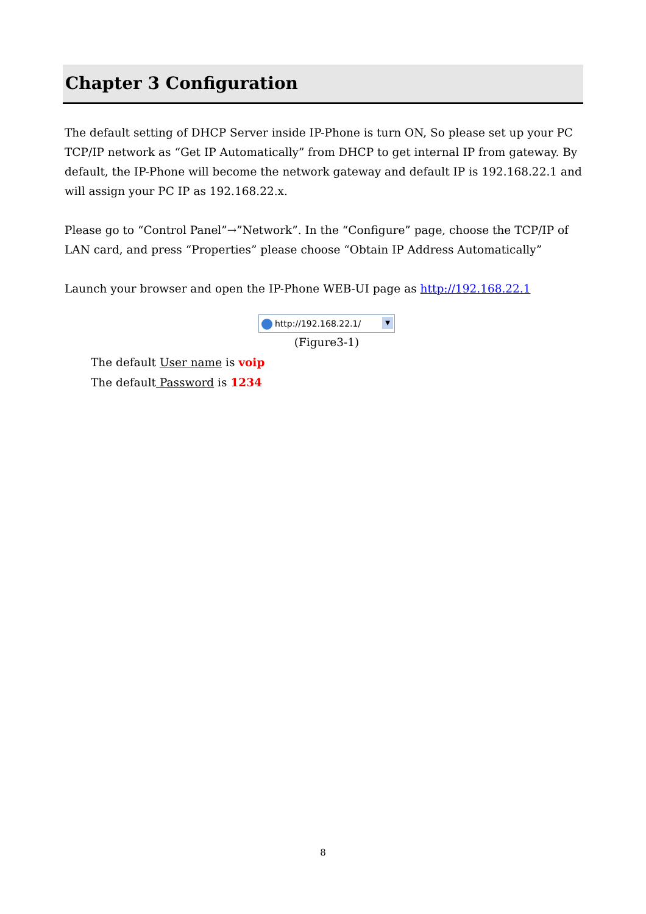Chapter 3 Configuration
The default setting of DHCP Server inside IP-Phone is turn ON, So please set up your PC TCP/IP network as “Get IP Automatically” from DHCP to get internal IP from gateway. By default, the IP-Phone will become the network gateway and default IP is 192.168.22.1 and will assign your PC IP as 192.168.22.x.
Please go to “Control Panel”→”Network”. In the “Configure” page, choose the TCP/IP of LAN card, and press “Properties” please choose “Obtain IP Address Automatically”
Launch your browser and open the IP-Phone WEB-UI page as http://192.168.22.1
http://192.168.22.1/ ▼
(Figure3-1)
The default User name is voip
The default Password is 1234
8